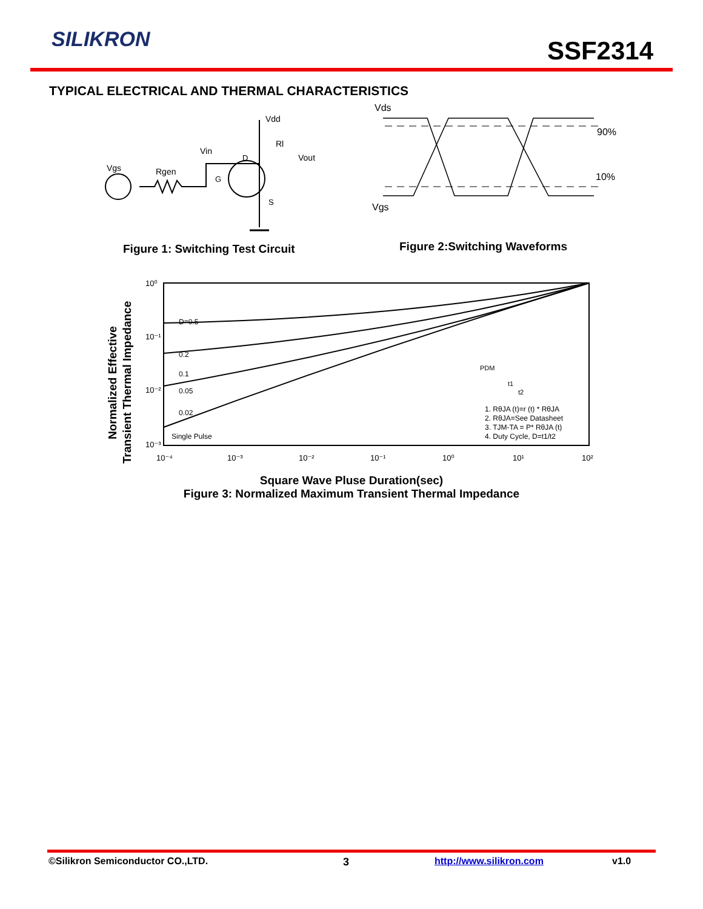SILIKRON SSF2314
TYPICAL ELECTRICAL AND THERMAL CHARACTERISTICS
Vgs
Rgen
Vin
Vdd
Rl
Vout
D
G
S
Vds
Vgs
90%
10%
Figure 1: Switching Test Circuit
Figure 2:Switching Waveforms
Normalized Effective
Transient Thermal Impedance
10⁰
10⁻¹
10⁻²
10⁻³
10⁻⁴
10⁻³
10⁻²
10⁻¹
10⁰
10¹
10²
D=0.5
0.2
0.1
0.05
0.02
Single Pulse
PDM
t1
t2
1. RθJA (t)=r (t) * RθJA
2. RθJA=See Datasheet
3. TJM-TA = P* RθJA (t)
4. Duty Cycle, D=t1/t2
Square Wave Pluse Duration(sec)
Figure 3: Normalized Maximum Transient Thermal Impedance
©Silikron Semiconductor CO.,LTD.
3 http://www.silikron.com v1.0